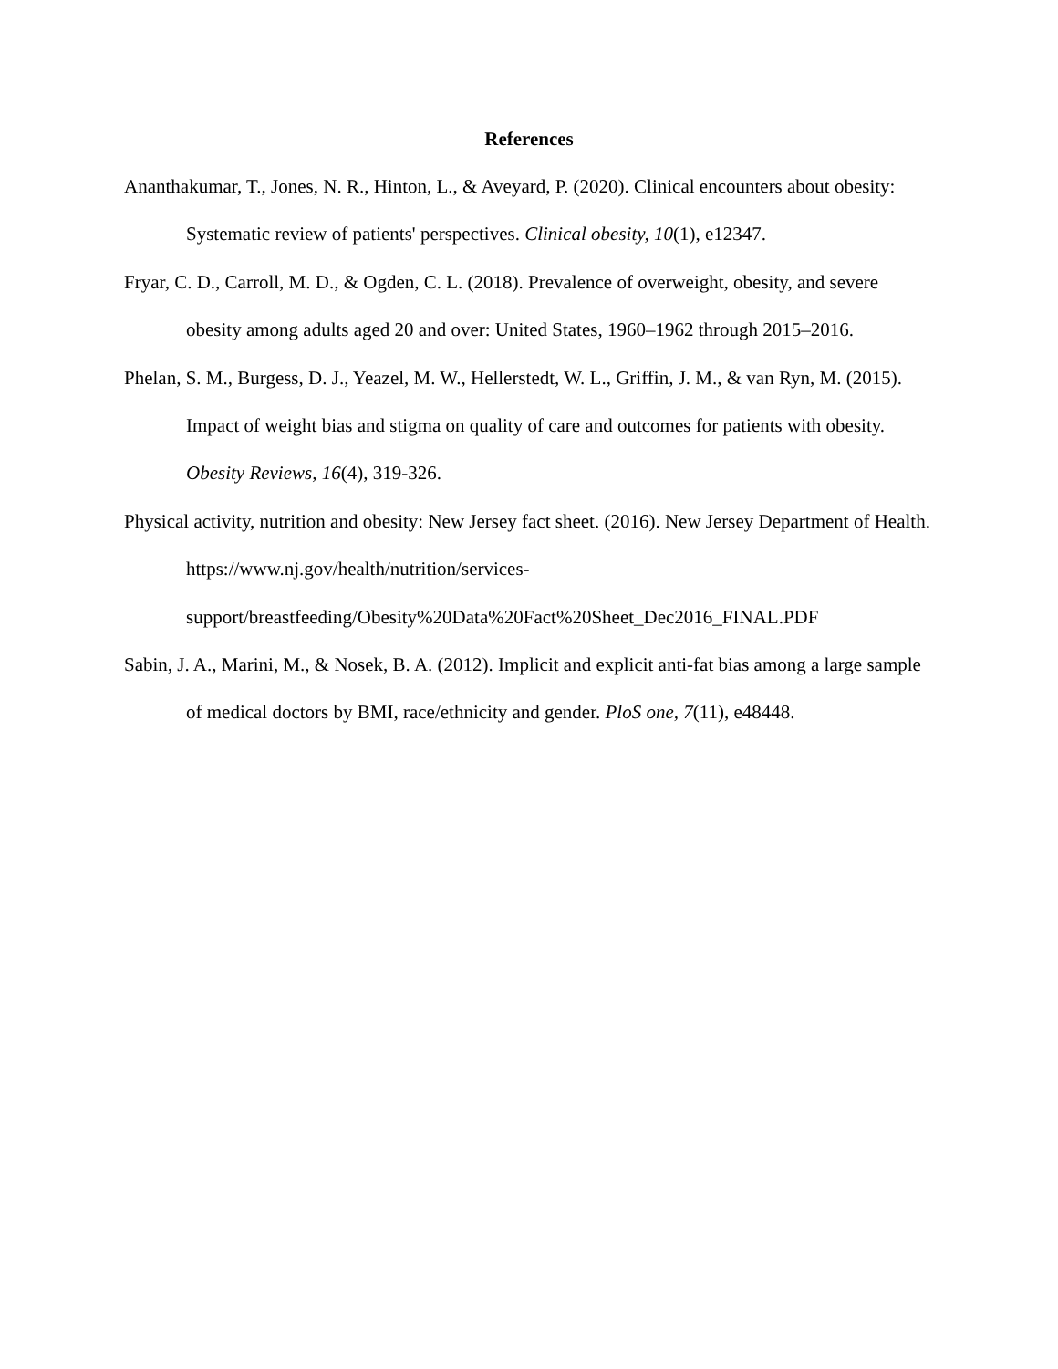References
Ananthakumar, T., Jones, N. R., Hinton, L., & Aveyard, P. (2020). Clinical encounters about obesity: Systematic review of patients' perspectives. Clinical obesity, 10(1), e12347.
Fryar, C. D., Carroll, M. D., & Ogden, C. L. (2018). Prevalence of overweight, obesity, and severe obesity among adults aged 20 and over: United States, 1960–1962 through 2015–2016.
Phelan, S. M., Burgess, D. J., Yeazel, M. W., Hellerstedt, W. L., Griffin, J. M., & van Ryn, M. (2015). Impact of weight bias and stigma on quality of care and outcomes for patients with obesity. Obesity Reviews, 16(4), 319-326.
Physical activity, nutrition and obesity: New Jersey fact sheet. (2016). New Jersey Department of Health. https://www.nj.gov/health/nutrition/services-support/breastfeeding/Obesity%20Data%20Fact%20Sheet_Dec2016_FINAL.PDF
Sabin, J. A., Marini, M., & Nosek, B. A. (2012). Implicit and explicit anti-fat bias among a large sample of medical doctors by BMI, race/ethnicity and gender. PloS one, 7(11), e48448.